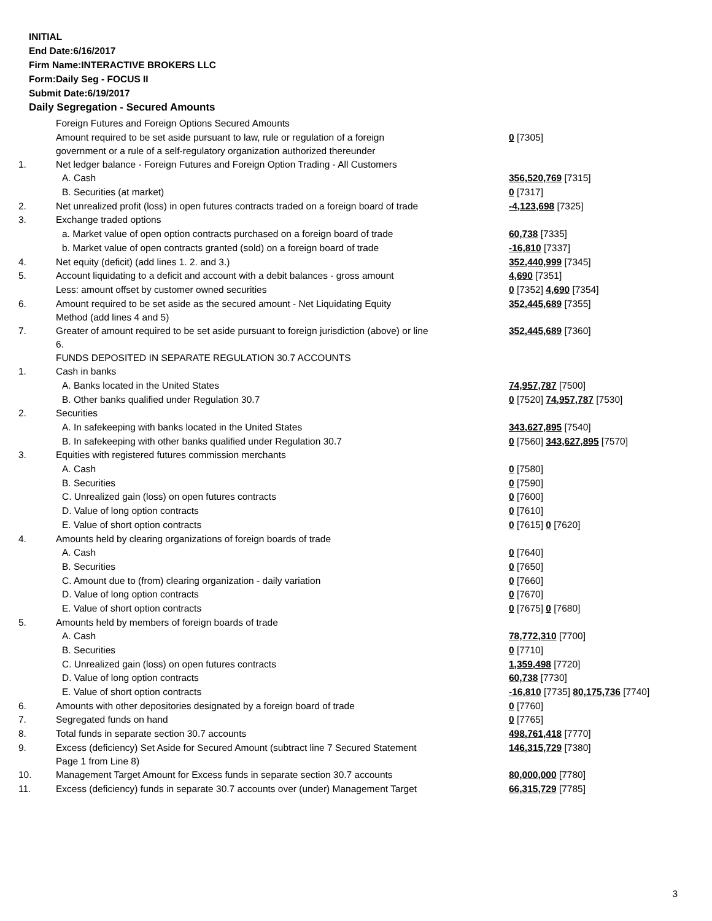INITIAL
End Date:6/16/2017
Firm Name:INTERACTIVE BROKERS LLC
Form:Daily Seg - FOCUS II
Submit Date:6/19/2017
Daily Segregation - Secured Amounts
| | Foreign Futures and Foreign Options Secured Amounts | |
| | Amount required to be set aside pursuant to law, rule or regulation of a foreign government or a rule of a self-regulatory organization authorized thereunder | 0 [7305] |
| 1. | Net ledger balance - Foreign Futures and Foreign Option Trading - All Customers | |
| | A. Cash | 356,520,769 [7315] |
| | B. Securities (at market) | 0 [7317] |
| 2. | Net unrealized profit (loss) in open futures contracts traded on a foreign board of trade | -4,123,698 [7325] |
| 3. | Exchange traded options | |
| | a. Market value of open option contracts purchased on a foreign board of trade | 60,738 [7335] |
| | b. Market value of open contracts granted (sold) on a foreign board of trade | -16,810 [7337] |
| 4. | Net equity (deficit) (add lines 1. 2. and 3.) | 352,440,999 [7345] |
| 5. | Account liquidating to a deficit and account with a debit balances - gross amount | 4,690 [7351] |
| | Less: amount offset by customer owned securities | 0 [7352] 4,690 [7354] |
| 6. | Amount required to be set aside as the secured amount - Net Liquidating Equity Method (add lines 4 and 5) | 352,445,689 [7355] |
| 7. | Greater of amount required to be set aside pursuant to foreign jurisdiction (above) or line 6. | 352,445,689 [7360] |
| | FUNDS DEPOSITED IN SEPARATE REGULATION 30.7 ACCOUNTS | |
| 1. | Cash in banks | |
| | A. Banks located in the United States | 74,957,787 [7500] |
| | B. Other banks qualified under Regulation 30.7 | 0 [7520] 74,957,787 [7530] |
| 2. | Securities | |
| | A. In safekeeping with banks located in the United States | 343,627,895 [7540] |
| | B. In safekeeping with other banks qualified under Regulation 30.7 | 0 [7560] 343,627,895 [7570] |
| 3. | Equities with registered futures commission merchants | |
| | A. Cash | 0 [7580] |
| | B. Securities | 0 [7590] |
| | C. Unrealized gain (loss) on open futures contracts | 0 [7600] |
| | D. Value of long option contracts | 0 [7610] |
| | E. Value of short option contracts | 0 [7615] 0 [7620] |
| 4. | Amounts held by clearing organizations of foreign boards of trade | |
| | A. Cash | 0 [7640] |
| | B. Securities | 0 [7650] |
| | C. Amount due to (from) clearing organization - daily variation | 0 [7660] |
| | D. Value of long option contracts | 0 [7670] |
| | E. Value of short option contracts | 0 [7675] 0 [7680] |
| 5. | Amounts held by members of foreign boards of trade | |
| | A. Cash | 78,772,310 [7700] |
| | B. Securities | 0 [7710] |
| | C. Unrealized gain (loss) on open futures contracts | 1,359,498 [7720] |
| | D. Value of long option contracts | 60,738 [7730] |
| | E. Value of short option contracts | -16,810 [7735] 80,175,736 [7740] |
| 6. | Amounts with other depositories designated by a foreign board of trade | 0 [7760] |
| 7. | Segregated funds on hand | 0 [7765] |
| 8. | Total funds in separate section 30.7 accounts | 498,761,418 [7770] |
| 9. | Excess (deficiency) Set Aside for Secured Amount (subtract line 7 Secured Statement Page 1 from Line 8) | 146,315,729 [7380] |
| 10. | Management Target Amount for Excess funds in separate section 30.7 accounts | 80,000,000 [7780] |
| 11. | Excess (deficiency) funds in separate 30.7 accounts over (under) Management Target | 66,315,729 [7785] |
3